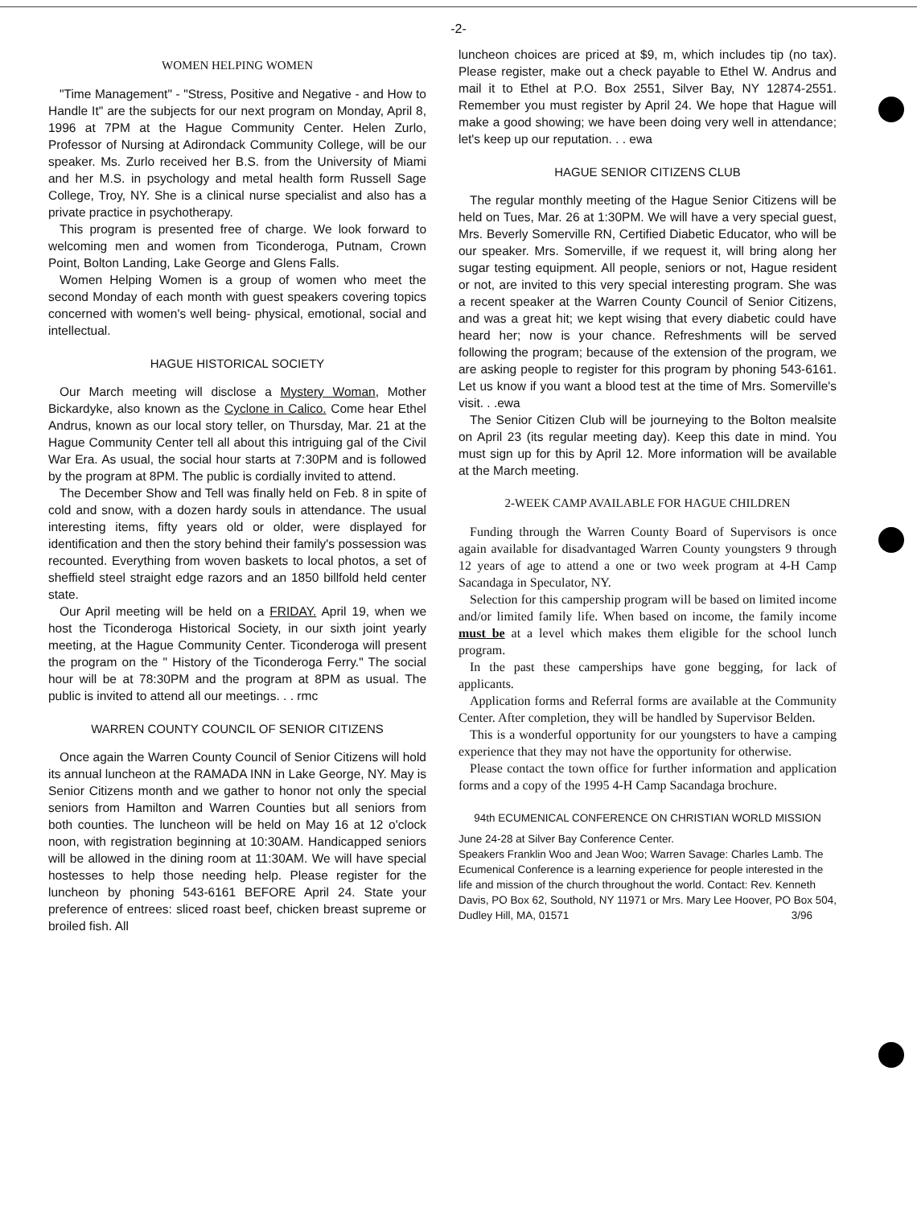-2-
WOMEN HELPING WOMEN
"Time Management" - "Stress, Positive and Negative - and How to Handle It" are the subjects for our next program on Monday, April 8, 1996 at 7PM at the Hague Community Center. Helen Zurlo, Professor of Nursing at Adirondack Community College, will be our speaker. Ms. Zurlo received her B.S. from the University of Miami and her M.S. in psychology and metal health form Russell Sage College, Troy, NY. She is a clinical nurse specialist and also has a private practice in psychotherapy.
This program is presented free of charge. We look forward to welcoming men and women from Ticonderoga, Putnam, Crown Point, Bolton Landing, Lake George and Glens Falls.
Women Helping Women is a group of women who meet the second Monday of each month with guest speakers covering topics concerned with women's well being- physical, emotional, social and intellectual.
HAGUE HISTORICAL SOCIETY
Our March meeting will disclose a Mystery Woman, Mother Bickardyke, also known as the Cyclone in Calico. Come hear Ethel Andrus, known as our local story teller, on Thursday, Mar. 21 at the Hague Community Center tell all about this intriguing gal of the Civil War Era. As usual, the social hour starts at 7:30PM and is followed by the program at 8PM. The public is cordially invited to attend.
The December Show and Tell was finally held on Feb. 8 in spite of cold and snow, with a dozen hardy souls in attendance. The usual interesting items, fifty years old or older, were displayed for identification and then the story behind their family's possession was recounted. Everything from woven baskets to local photos, a set of sheffield steel straight edge razors and an 1850 billfold held center state.
Our April meeting will be held on a FRIDAY. April 19, when we host the Ticonderoga Historical Society, in our sixth joint yearly meeting, at the Hague Community Center. Ticonderoga will present the program on the " History of the Ticonderoga Ferry." The social hour will be at 78:30PM and the program at 8PM as usual. The public is invited to attend all our meetings. . . rmc
WARREN COUNTY COUNCIL OF SENIOR CITIZENS
Once again the Warren County Council of Senior Citizens will hold its annual luncheon at the RAMADA INN in Lake George, NY. May is Senior Citizens month and we gather to honor not only the special seniors from Hamilton and Warren Counties but all seniors from both counties. The luncheon will be held on May 16 at 12 o'clock noon, with registration beginning at 10:30AM. Handicapped seniors will be allowed in the dining room at 11:30AM. We will have special hostesses to help those needing help. Please register for the luncheon by phoning 543-6161 BEFORE April 24. State your preference of entrees: sliced roast beef, chicken breast supreme or broiled fish. All
luncheon choices are priced at $9, m, which includes tip (no tax). Please register, make out a check payable to Ethel W. Andrus and mail it to Ethel at P.O. Box 2551, Silver Bay, NY 12874-2551. Remember you must register by April 24. We hope that Hague will make a good showing; we have been doing very well in attendance; let's keep up our reputation. . . ewa
HAGUE SENIOR CITIZENS CLUB
The regular monthly meeting of the Hague Senior Citizens will be held on Tues, Mar. 26 at 1:30PM. We will have a very special guest, Mrs. Beverly Somerville RN, Certified Diabetic Educator, who will be our speaker. Mrs. Somerville, if we request it, will bring along her sugar testing equipment. All people, seniors or not, Hague resident or not, are invited to this very special interesting program. She was a recent speaker at the Warren County Council of Senior Citizens, and was a great hit; we kept wising that every diabetic could have heard her; now is your chance. Refreshments will be served following the program; because of the extension of the program, we are asking people to register for this program by phoning 543-6161. Let us know if you want a blood test at the time of Mrs. Somerville's visit. . .ewa
The Senior Citizen Club will be journeying to the Bolton mealsite on April 23 (its regular meeting day). Keep this date in mind. You must sign up for this by April 12. More information will be available at the March meeting.
2-WEEK CAMP AVAILABLE FOR HAGUE CHILDREN
Funding through the Warren County Board of Supervisors is once again available for disadvantaged Warren County youngsters 9 through 12 years of age to attend a one or two week program at 4-H Camp Sacandaga in Speculator, NY.
Selection for this campership program will be based on limited income and/or limited family life. When based on income, the family income must be at a level which makes them eligible for the school lunch program.
In the past these camperships have gone begging, for lack of applicants.
Application forms and Referral forms are available at the Community Center. After completion, they will be handled by Supervisor Belden.
This is a wonderful opportunity for our youngsters to have a camping experience that they may not have the opportunity for otherwise.
Please contact the town office for further information and application forms and a copy of the 1995 4-H Camp Sacandaga brochure.
94th ECUMENICAL CONFERENCE ON CHRISTIAN WORLD MISSION
June 24-28 at Silver Bay Conference Center.
Speakers Franklin Woo and Jean Woo; Warren Savage: Charles Lamb. The Ecumenical Conference is a learning experience for people interested in the life and mission of the church throughout the world. Contact: Rev. Kenneth Davis, PO Box 62, Southold, NY 11971 or Mrs. Mary Lee Hoover, PO Box 504, Dudley Hill, MA, 01571 3/96